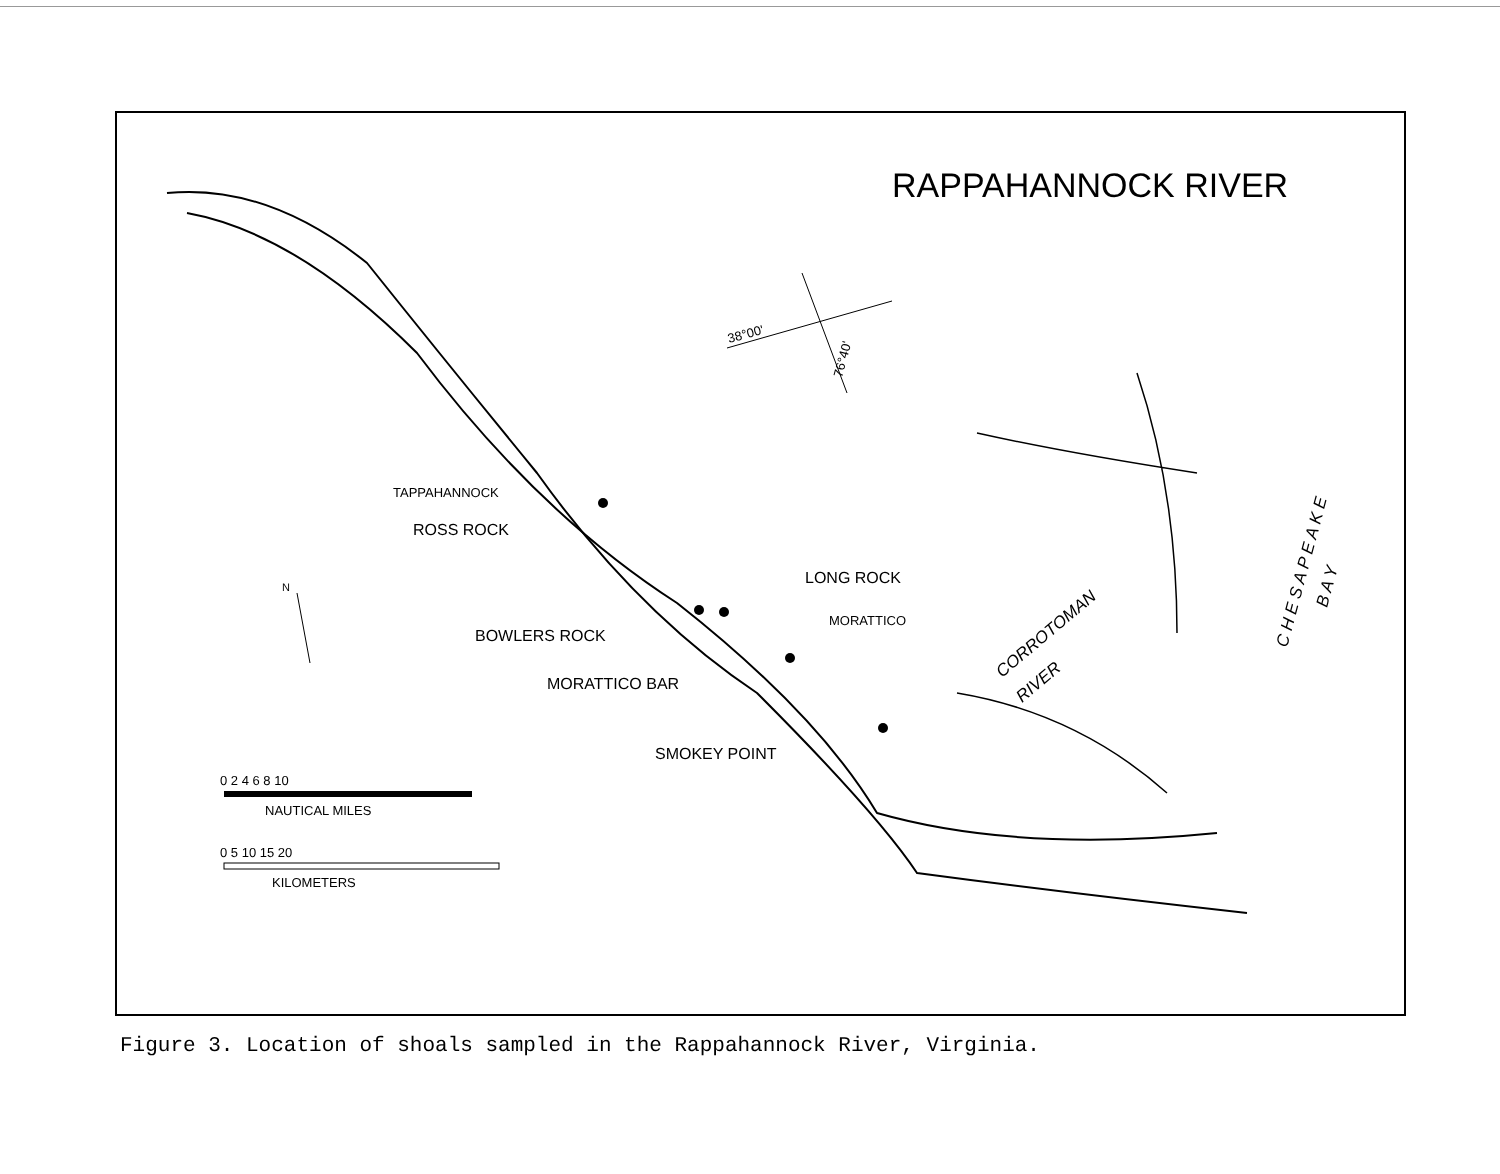RAPPAHANNOCK RIVER
38°00'
76°40'
TAPPAHANNOCK
ROSS ROCK
LONG ROCK
MORATTICO
BOWLERS ROCK
MORATTICO BAR
SMOKEY POINT
CORROTOMAN
RIVER
C H E S A P E A K E
B A Y
N
0 2 4 6 8 10
NAUTICAL MILES
0 5 10 15 20
KILOMETERS
Figure 3. Location of shoals sampled in the Rappahannock River, Virginia.